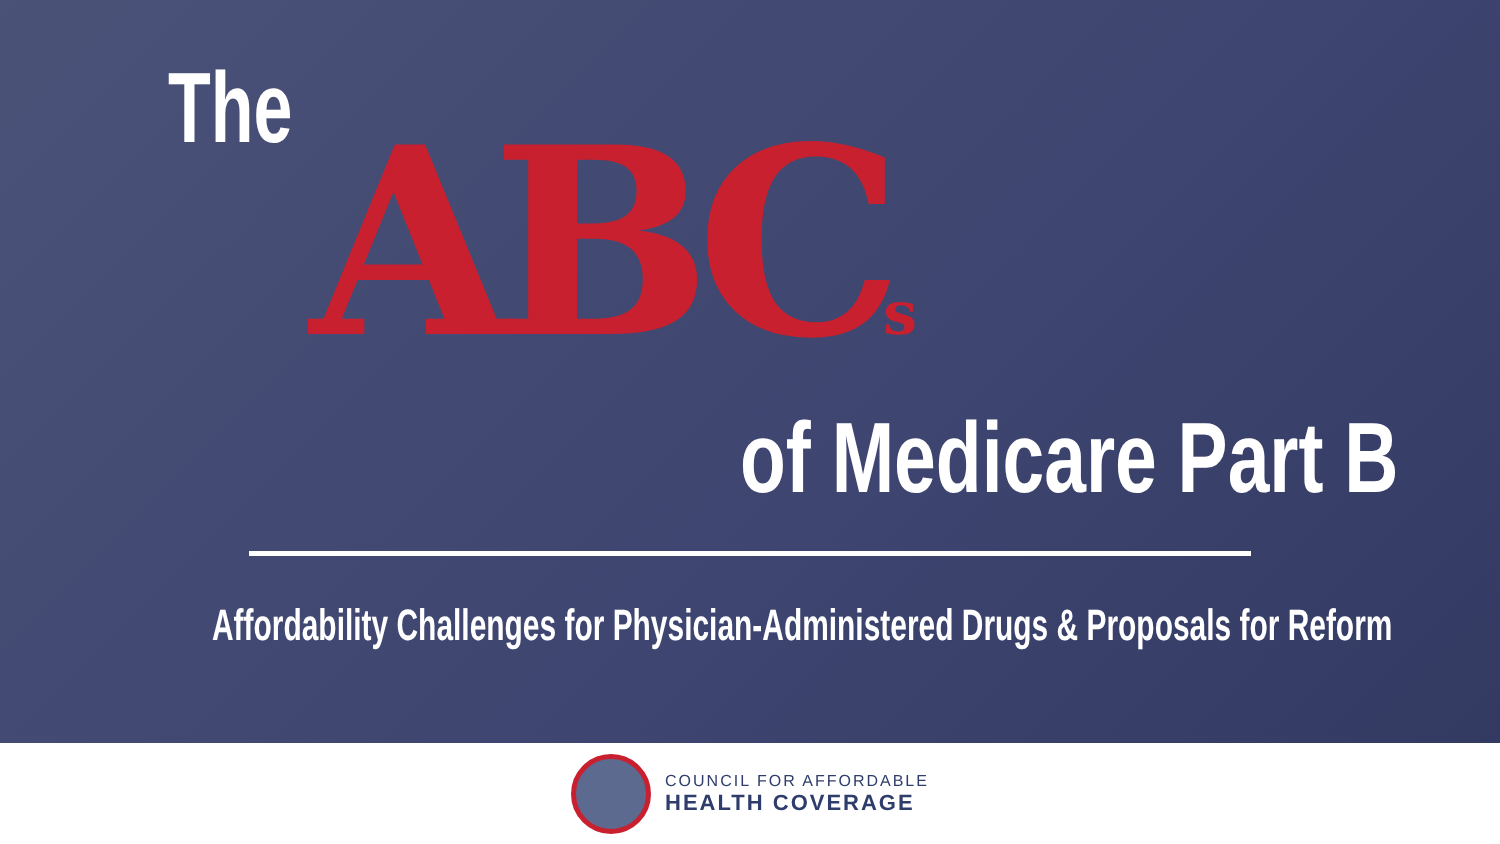The ABCs
of Medicare Part B
Affordability Challenges for Physician-Administered Drugs & Proposals for Reform
COUNCIL FOR AFFORDABLE
HEALTH COVERAGE